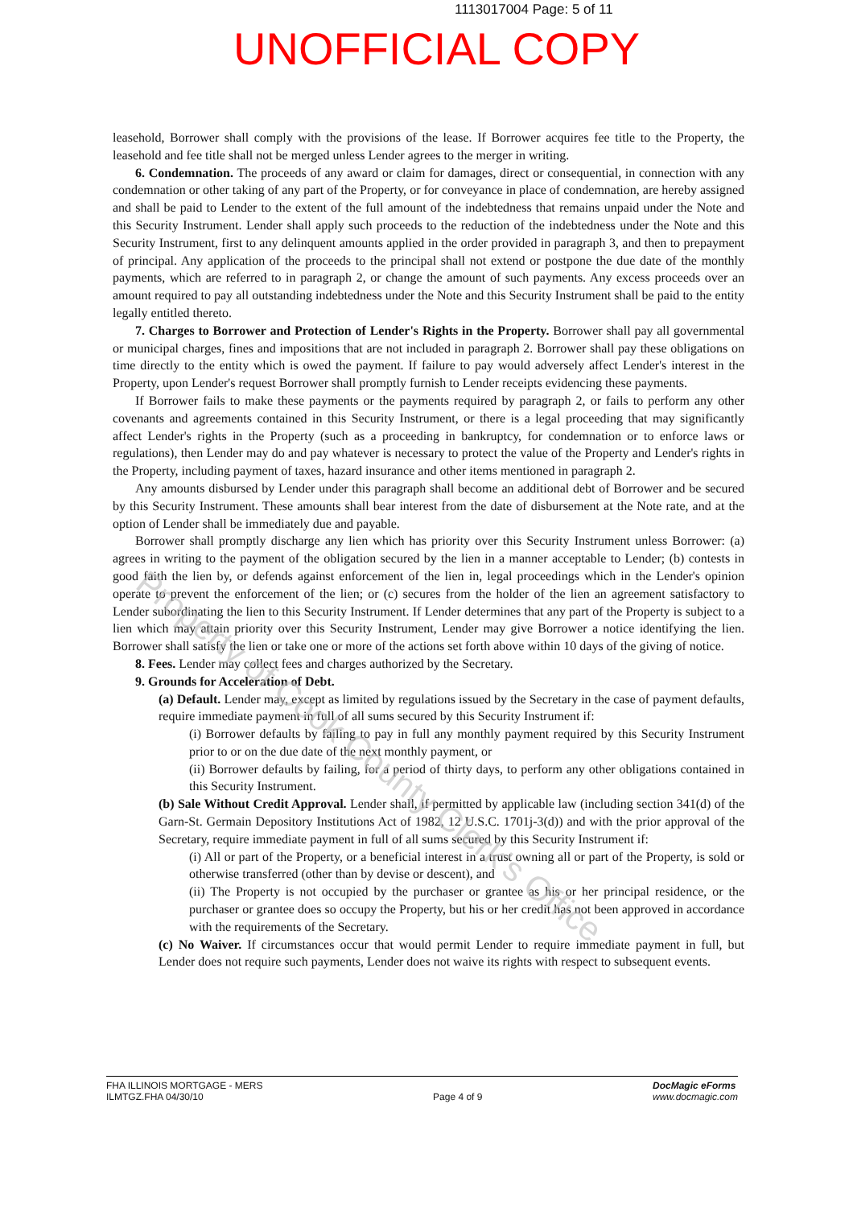1113017004 Page: 5 of 11
UNOFFICIAL COPY
leasehold, Borrower shall comply with the provisions of the lease. If Borrower acquires fee title to the Property, the leasehold and fee title shall not be merged unless Lender agrees to the merger in writing.
6. Condemnation. The proceeds of any award or claim for damages, direct or consequential, in connection with any condemnation or other taking of any part of the Property, or for conveyance in place of condemnation, are hereby assigned and shall be paid to Lender to the extent of the full amount of the indebtedness that remains unpaid under the Note and this Security Instrument. Lender shall apply such proceeds to the reduction of the indebtedness under the Note and this Security Instrument, first to any delinquent amounts applied in the order provided in paragraph 3, and then to prepayment of principal. Any application of the proceeds to the principal shall not extend or postpone the due date of the monthly payments, which are referred to in paragraph 2, or change the amount of such payments. Any excess proceeds over an amount required to pay all outstanding indebtedness under the Note and this Security Instrument shall be paid to the entity legally entitled thereto.
7. Charges to Borrower and Protection of Lender's Rights in the Property. Borrower shall pay all governmental or municipal charges, fines and impositions that are not included in paragraph 2. Borrower shall pay these obligations on time directly to the entity which is owed the payment. If failure to pay would adversely affect Lender's interest in the Property, upon Lender's request Borrower shall promptly furnish to Lender receipts evidencing these payments.
If Borrower fails to make these payments or the payments required by paragraph 2, or fails to perform any other covenants and agreements contained in this Security Instrument, or there is a legal proceeding that may significantly affect Lender's rights in the Property (such as a proceeding in bankruptcy, for condemnation or to enforce laws or regulations), then Lender may do and pay whatever is necessary to protect the value of the Property and Lender's rights in the Property, including payment of taxes, hazard insurance and other items mentioned in paragraph 2.
Any amounts disbursed by Lender under this paragraph shall become an additional debt of Borrower and be secured by this Security Instrument. These amounts shall bear interest from the date of disbursement at the Note rate, and at the option of Lender shall be immediately due and payable.
Borrower shall promptly discharge any lien which has priority over this Security Instrument unless Borrower: (a) agrees in writing to the payment of the obligation secured by the lien in a manner acceptable to Lender; (b) contests in good faith the lien by, or defends against enforcement of the lien in, legal proceedings which in the Lender's opinion operate to prevent the enforcement of the lien; or (c) secures from the holder of the lien an agreement satisfactory to Lender subordinating the lien to this Security Instrument. If Lender determines that any part of the Property is subject to a lien which may attain priority over this Security Instrument, Lender may give Borrower a notice identifying the lien. Borrower shall satisfy the lien or take one or more of the actions set forth above within 10 days of the giving of notice.
8. Fees. Lender may collect fees and charges authorized by the Secretary.
9. Grounds for Acceleration of Debt.
(a) Default. Lender may, except as limited by regulations issued by the Secretary in the case of payment defaults, require immediate payment in full of all sums secured by this Security Instrument if:
(i) Borrower defaults by failing to pay in full any monthly payment required by this Security Instrument prior to or on the due date of the next monthly payment, or
(ii) Borrower defaults by failing, for a period of thirty days, to perform any other obligations contained in this Security Instrument.
(b) Sale Without Credit Approval. Lender shall, if permitted by applicable law (including section 341(d) of the Garn-St. Germain Depository Institutions Act of 1982, 12 U.S.C. 1701j-3(d)) and with the prior approval of the Secretary, require immediate payment in full of all sums secured by this Security Instrument if:
(i) All or part of the Property, or a beneficial interest in a trust owning all or part of the Property, is sold or otherwise transferred (other than by devise or descent), and
(ii) The Property is not occupied by the purchaser or grantee as his or her principal residence, or the purchaser or grantee does so occupy the Property, but his or her credit has not been approved in accordance with the requirements of the Secretary.
(c) No Waiver. If circumstances occur that would permit Lender to require immediate payment in full, but Lender does not require such payments, Lender does not waive its rights with respect to subsequent events.
FHA ILLINOIS MORTGAGE - MERS
ILMTGZ.FHA 04/30/10
Page 4 of 9
DocMagic eForms
www.docmagic.com
Property of Cook County Clerk's Office